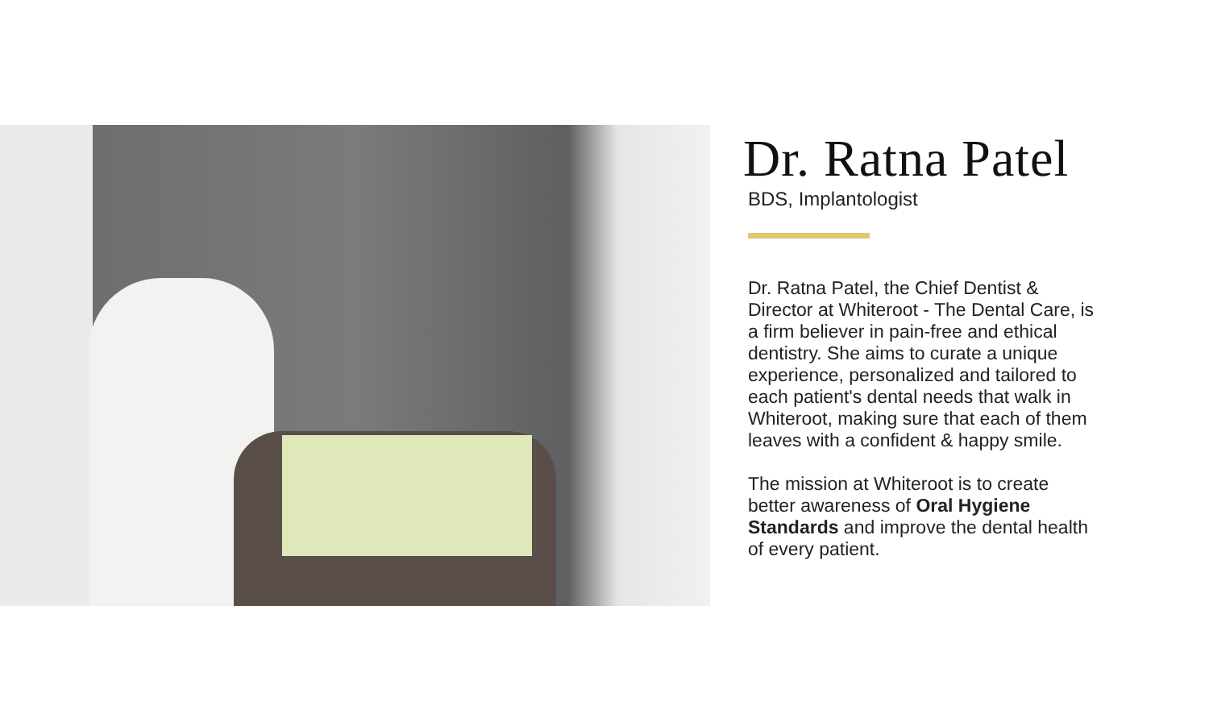Dr. Ratna Patel
BDS, Implantologist
Dr. Ratna Patel, the Chief Dentist & Director at Whiteroot - The Dental Care, is a firm believer in pain-free and ethical dentistry. She aims to curate a unique experience, personalized and tailored to each patient's dental needs that walk in Whiteroot, making sure that each of them leaves with a confident & happy smile.
The mission at Whiteroot is to create better awareness of Oral Hygiene Standards and improve the dental health of every patient.